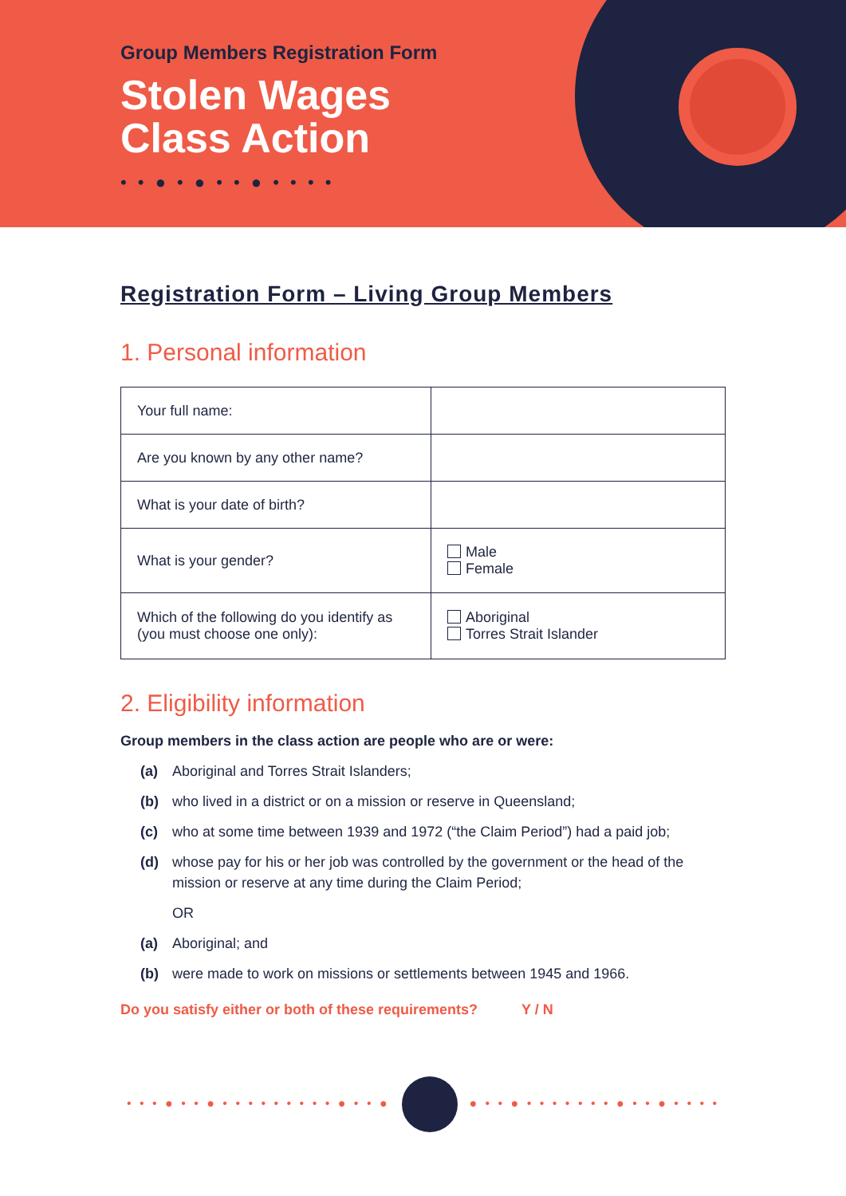Group Members Registration Form
Stolen Wages
Class Action
• • ● • ● • • ● • • • •
Registration Form – Living Group Members
1. Personal information
| Your full name: | |
| Are you known by any other name? | |
| What is your date of birth? | |
| What is your gender? | Male Female |
| Which of the following do you identify as (you must choose one only): | Aboriginal Torres Strait Islander |
2. Eligibility information
Group members in the class action are people who are or were:
(a) Aboriginal and Torres Strait Islanders;
(b) who lived in a district or on a mission or reserve in Queensland;
(c) who at some time between 1939 and 1972 (“the Claim Period”) had a paid job;
(d) whose pay for his or her job was controlled by the government or the head of the mission or reserve at any time during the Claim Period;
OR
(a) Aboriginal; and
(b) were made to work on missions or settlements between 1945 and 1966.
Do you satisfy either or both of these requirements? Y / N
• • • ● • • ● • • • • • • • • • ● • • ● ● • • ● • • • • • • • ● • • ● • • • •